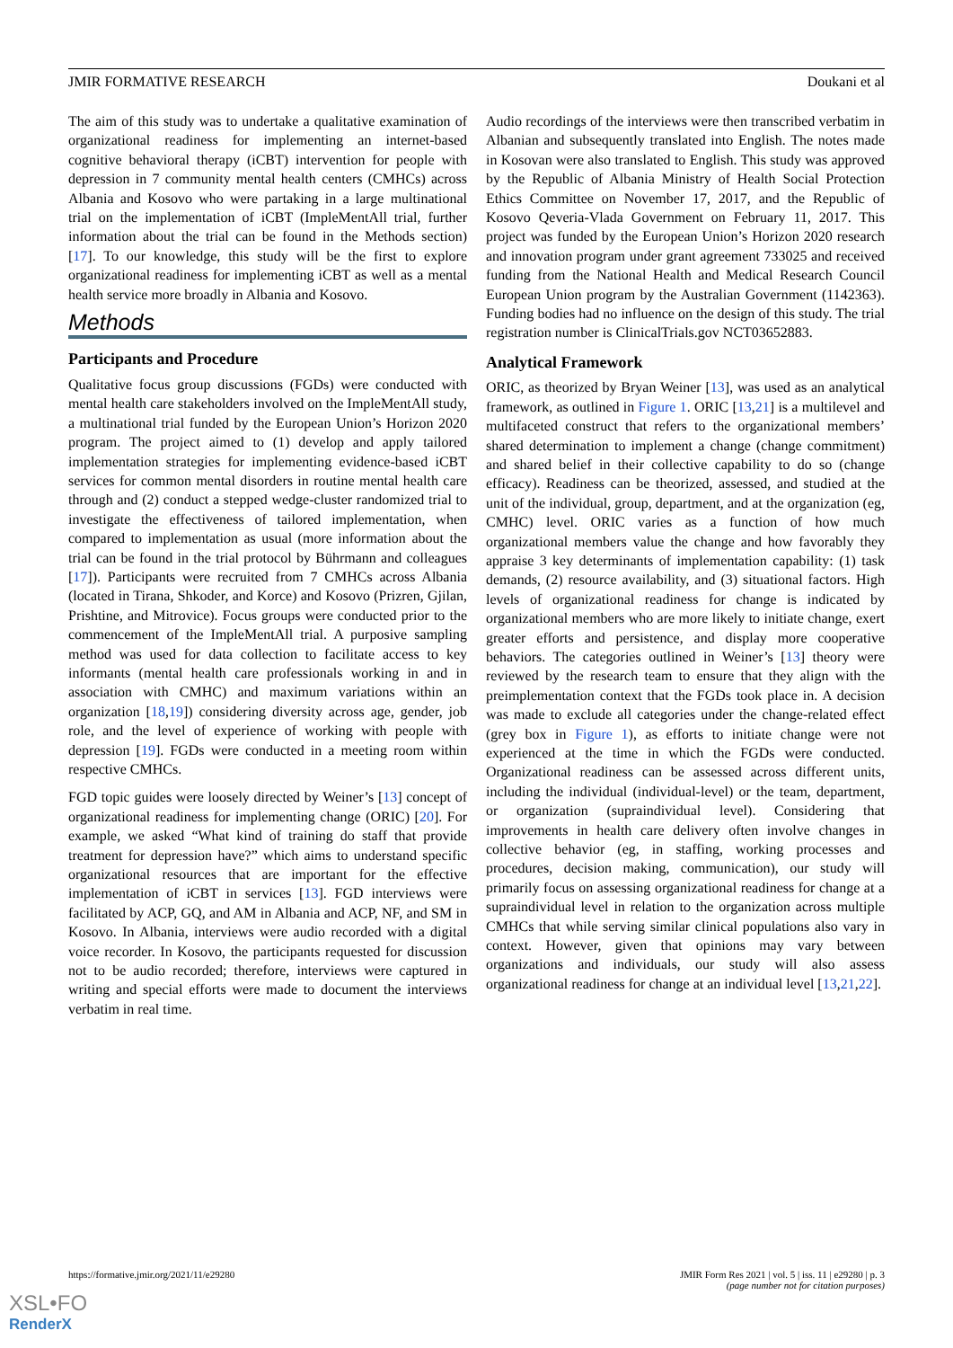JMIR FORMATIVE RESEARCH Doukani et al
The aim of this study was to undertake a qualitative examination of organizational readiness for implementing an internet-based cognitive behavioral therapy (iCBT) intervention for people with depression in 7 community mental health centers (CMHCs) across Albania and Kosovo who were partaking in a large multinational trial on the implementation of iCBT (ImpleMentAll trial, further information about the trial can be found in the Methods section) [17]. To our knowledge, this study will be the first to explore organizational readiness for implementing iCBT as well as a mental health service more broadly in Albania and Kosovo.
Methods
Participants and Procedure
Qualitative focus group discussions (FGDs) were conducted with mental health care stakeholders involved on the ImpleMentAll study, a multinational trial funded by the European Union’s Horizon 2020 program. The project aimed to (1) develop and apply tailored implementation strategies for implementing evidence-based iCBT services for common mental disorders in routine mental health care through and (2) conduct a stepped wedge-cluster randomized trial to investigate the effectiveness of tailored implementation, when compared to implementation as usual (more information about the trial can be found in the trial protocol by Bührmann and colleagues [17]). Participants were recruited from 7 CMHCs across Albania (located in Tirana, Shkoder, and Korce) and Kosovo (Prizren, Gjilan, Prishtine, and Mitrovice). Focus groups were conducted prior to the commencement of the ImpleMentAll trial. A purposive sampling method was used for data collection to facilitate access to key informants (mental health care professionals working in and in association with CMHC) and maximum variations within an organization [18,19]) considering diversity across age, gender, job role, and the level of experience of working with people with depression [19]. FGDs were conducted in a meeting room within respective CMHCs.
FGD topic guides were loosely directed by Weiner’s [13] concept of organizational readiness for implementing change (ORIC) [20]. For example, we asked “What kind of training do staff that provide treatment for depression have?” which aims to understand specific organizational resources that are important for the effective implementation of iCBT in services [13]. FGD interviews were facilitated by ACP, GQ, and AM in Albania and ACP, NF, and SM in Kosovo. In Albania, interviews were audio recorded with a digital voice recorder. In Kosovo, the participants requested for discussion not to be audio recorded; therefore, interviews were captured in writing and special efforts were made to document the interviews verbatim in real time.
Audio recordings of the interviews were then transcribed verbatim in Albanian and subsequently translated into English. The notes made in Kosovan were also translated to English. This study was approved by the Republic of Albania Ministry of Health Social Protection Ethics Committee on November 17, 2017, and the Republic of Kosovo Qeveria-Vlada Government on February 11, 2017. This project was funded by the European Union’s Horizon 2020 research and innovation program under grant agreement 733025 and received funding from the National Health and Medical Research Council European Union program by the Australian Government (1142363). Funding bodies had no influence on the design of this study. The trial registration number is ClinicalTrials.gov NCT03652883.
Analytical Framework
ORIC, as theorized by Bryan Weiner [13], was used as an analytical framework, as outlined in Figure 1. ORIC [13,21] is a multilevel and multifaceted construct that refers to the organizational members’ shared determination to implement a change (change commitment) and shared belief in their collective capability to do so (change efficacy). Readiness can be theorized, assessed, and studied at the unit of the individual, group, department, and at the organization (eg, CMHC) level. ORIC varies as a function of how much organizational members value the change and how favorably they appraise 3 key determinants of implementation capability: (1) task demands, (2) resource availability, and (3) situational factors. High levels of organizational readiness for change is indicated by organizational members who are more likely to initiate change, exert greater efforts and persistence, and display more cooperative behaviors. The categories outlined in Weiner’s [13] theory were reviewed by the research team to ensure that they align with the preimplementation context that the FGDs took place in. A decision was made to exclude all categories under the change-related effect (grey box in Figure 1), as efforts to initiate change were not experienced at the time in which the FGDs were conducted. Organizational readiness can be assessed across different units, including the individual (individual-level) or the team, department, or organization (supraindividual level). Considering that improvements in health care delivery often involve changes in collective behavior (eg, in staffing, working processes and procedures, decision making, communication), our study will primarily focus on assessing organizational readiness for change at a supraindividual level in relation to the organization across multiple CMHCs that while serving similar clinical populations also vary in context. However, given that opinions may vary between organizations and individuals, our study will also assess organizational readiness for change at an individual level [13,21,22].
https://formative.jmir.org/2021/11/e29280 JMIR Form Res 2021 | vol. 5 | iss. 11 | e29280 | p. 3
(page number not for citation purposes)
XSL•FO
RenderX